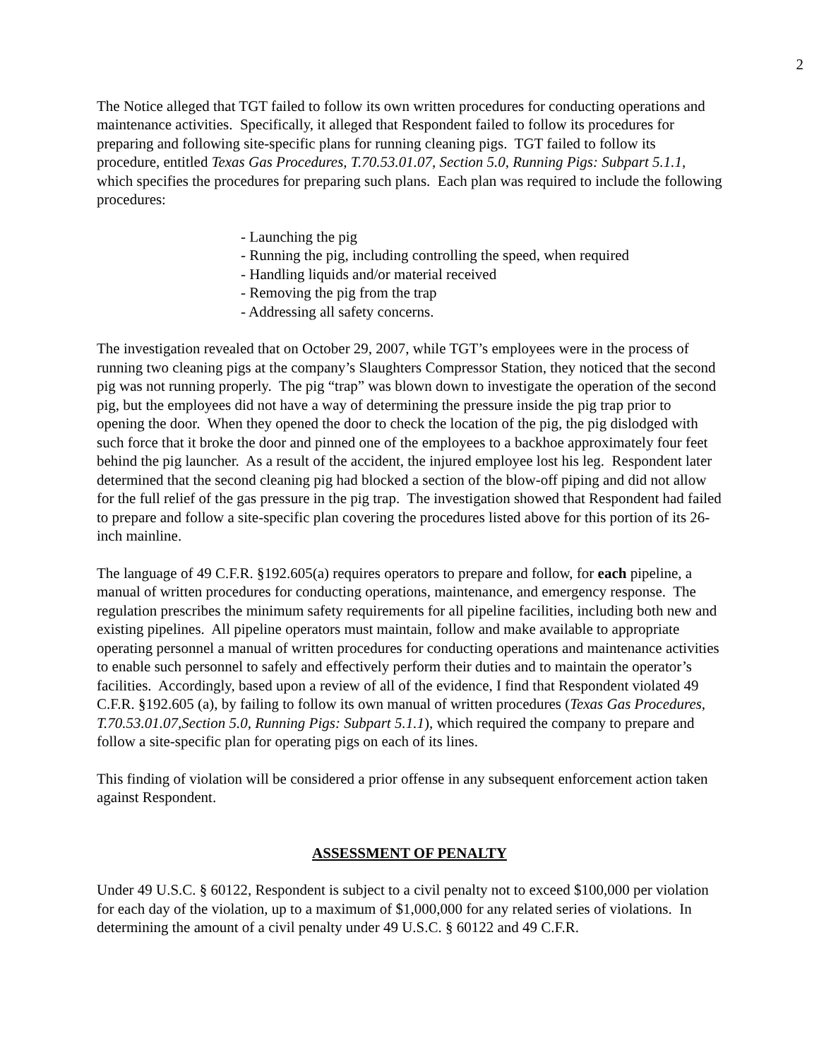2
The Notice alleged that TGT failed to follow its own written procedures for conducting operations and maintenance activities. Specifically, it alleged that Respondent failed to follow its procedures for preparing and following site-specific plans for running cleaning pigs. TGT failed to follow its procedure, entitled Texas Gas Procedures, T.70.53.01.07, Section 5.0, Running Pigs: Subpart 5.1.1, which specifies the procedures for preparing such plans. Each plan was required to include the following procedures:
- Launching the pig
- Running the pig, including controlling the speed, when required
- Handling liquids and/or material received
- Removing the pig from the trap
- Addressing all safety concerns.
The investigation revealed that on October 29, 2007, while TGT’s employees were in the process of running two cleaning pigs at the company’s Slaughters Compressor Station, they noticed that the second pig was not running properly. The pig “trap” was blown down to investigate the operation of the second pig, but the employees did not have a way of determining the pressure inside the pig trap prior to opening the door. When they opened the door to check the location of the pig, the pig dislodged with such force that it broke the door and pinned one of the employees to a backhoe approximately four feet behind the pig launcher. As a result of the accident, the injured employee lost his leg. Respondent later determined that the second cleaning pig had blocked a section of the blow-off piping and did not allow for the full relief of the gas pressure in the pig trap. The investigation showed that Respondent had failed to prepare and follow a site-specific plan covering the procedures listed above for this portion of its 26-inch mainline.
The language of 49 C.F.R. §192.605(a) requires operators to prepare and follow, for each pipeline, a manual of written procedures for conducting operations, maintenance, and emergency response. The regulation prescribes the minimum safety requirements for all pipeline facilities, including both new and existing pipelines. All pipeline operators must maintain, follow and make available to appropriate operating personnel a manual of written procedures for conducting operations and maintenance activities to enable such personnel to safely and effectively perform their duties and to maintain the operator’s facilities. Accordingly, based upon a review of all of the evidence, I find that Respondent violated 49 C.F.R. §192.605 (a), by failing to follow its own manual of written procedures (Texas Gas Procedures, T.70.53.01.07,Section 5.0, Running Pigs: Subpart 5.1.1), which required the company to prepare and follow a site-specific plan for operating pigs on each of its lines.
This finding of violation will be considered a prior offense in any subsequent enforcement action taken against Respondent.
ASSESSMENT OF PENALTY
Under 49 U.S.C. § 60122, Respondent is subject to a civil penalty not to exceed $100,000 per violation for each day of the violation, up to a maximum of $1,000,000 for any related series of violations. In determining the amount of a civil penalty under 49 U.S.C. § 60122 and 49 C.F.R.